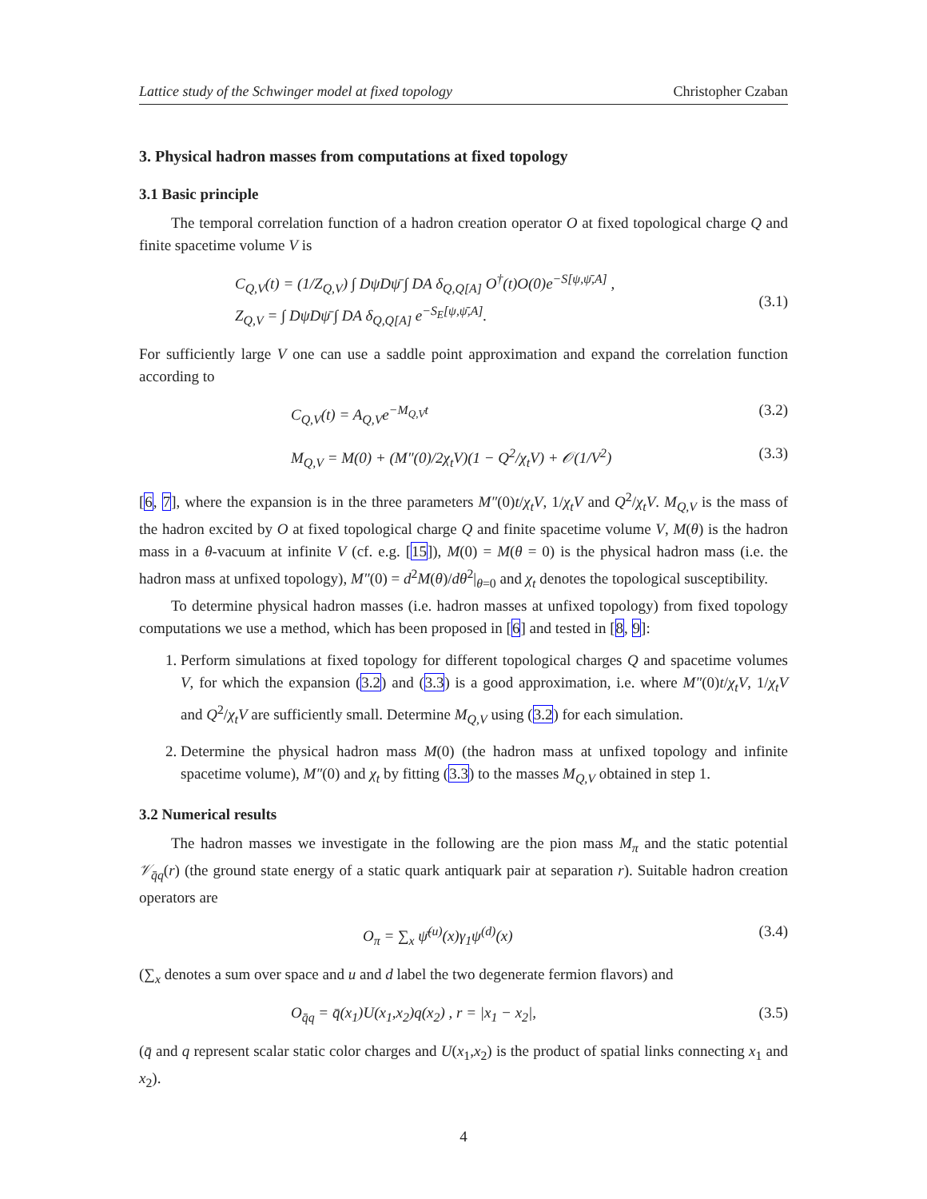Lattice study of the Schwinger model at fixed topology Christopher Czaban
3. Physical hadron masses from computations at fixed topology
3.1 Basic principle
The temporal correlation function of a hadron creation operator O at fixed topological charge Q and finite spacetime volume V is
C<sub>Q,V</sub>(t) = (1/Z<sub>Q,V</sub>) ∫ DψDψ̄ ∫ DA δ<sub>Q,Q[A]</sub> O<sup>†</sup>(t)O(0)e<sup>−S[ψ,ψ̄,A]</sup> ,
Z<sub>Q,V</sub> = ∫ DψDψ̄ ∫ DA δ<sub>Q,Q[A]</sub> e<sup>−S<sub>E</sub>[ψ,ψ̄,A]</sup>.
(3.1)
For sufficiently large V one can use a saddle point approximation and expand the correlation function according to
C<sub>Q,V</sub>(t) = A<sub>Q,V</sub>e<sup>−M<sub>Q,V</sub>t</sup> (3.2)
M<sub>Q,V</sub> = M(0) + (M″(0)/2χ<sub>t</sub>V)(1 − Q<sup>2</sup>/χ<sub>t</sub>V) + 𝒪(1/V<sup>2</sup>) (3.3)
[6, 7], where the expansion is in the three parameters M″(0)t/χ<sub>t</sub>V, 1/χ<sub>t</sub>V and Q<sup>2</sup>/χ<sub>t</sub>V. M<sub>Q,V</sub> is the mass of the hadron excited by O at fixed topological charge Q and finite spacetime volume V, M(θ) is the hadron mass in a θ-vacuum at infinite V (cf. e.g. [15]), M(0) = M(θ = 0) is the physical hadron mass (i.e. the hadron mass at unfixed topology), M″(0) = d<sup>2</sup>M(θ)/dθ<sup>2</sup>|<sub>θ=0</sub> and χ<sub>t</sub> denotes the topological susceptibility.
To determine physical hadron masses (i.e. hadron masses at unfixed topology) from fixed topology computations we use a method, which has been proposed in [6] and tested in [8, 9]:
1. Perform simulations at fixed topology for different topological charges Q and spacetime volumes V, for which the expansion (3.2) and (3.3) is a good approximation, i.e. where M″(0)t/χ<sub>t</sub>V, 1/χ<sub>t</sub>V and Q<sup>2</sup>/χ<sub>t</sub>V are sufficiently small. Determine M<sub>Q,V</sub> using (3.2) for each simulation.
2. Determine the physical hadron mass M(0) (the hadron mass at unfixed topology and infinite spacetime volume), M″(0) and χ<sub>t</sub> by fitting (3.3) to the masses M<sub>Q,V</sub> obtained in step 1.
3.2 Numerical results
The hadron masses we investigate in the following are the pion mass M<sub>π</sub> and the static potential 𝒱<sub>q̄q</sub>(r) (the ground state energy of a static quark antiquark pair at separation r). Suitable hadron creation operators are
O<sub>π</sub> = ∑<sub>x</sub> ψ̄<sup>(u)</sup>(x)γ<sub>1</sub>ψ<sup>(d)</sup>(x) (3.4)
(∑<sub>x</sub> denotes a sum over space and u and d label the two degenerate fermion flavors) and
O<sub>q̄q</sub> = q̄(x<sub>1</sub>)U(x<sub>1</sub>,x<sub>2</sub>)q(x<sub>2</sub>) , r = |x<sub>1</sub> − x<sub>2</sub>|, (3.5)
(q̄ and q represent scalar static color charges and U(x<sub>1</sub>,x<sub>2</sub>) is the product of spatial links connecting x<sub>1</sub> and x<sub>2</sub>).
4